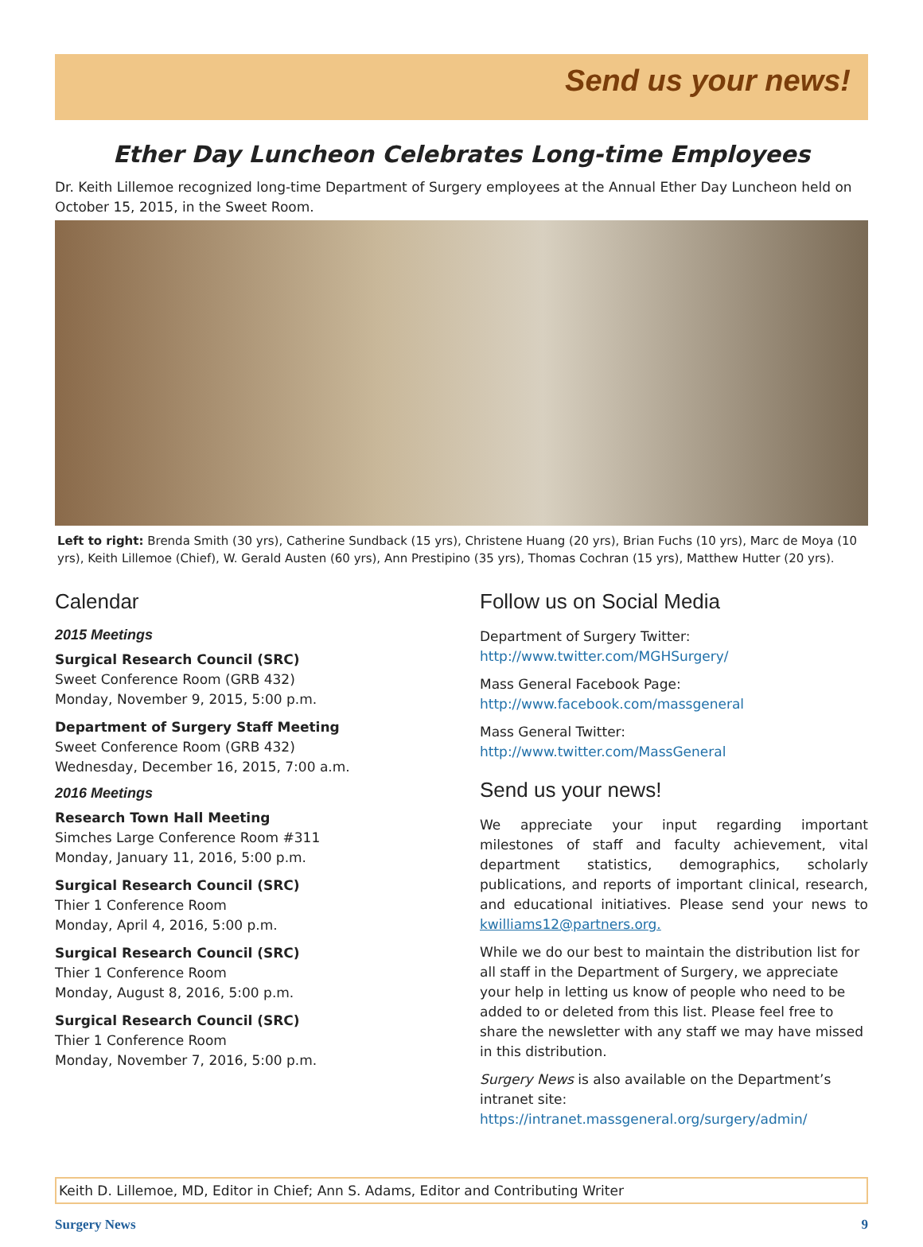Send us your news!
Ether Day Luncheon Celebrates Long-time Employees
Dr. Keith Lillemoe recognized long-time Department of Surgery employees at the Annual Ether Day Luncheon held on October 15, 2015, in the Sweet Room.
Left to right: Brenda Smith (30 yrs), Catherine Sundback (15 yrs), Christene Huang (20 yrs), Brian Fuchs (10 yrs), Marc de Moya (10 yrs), Keith Lillemoe (Chief), W. Gerald Austen (60 yrs), Ann Prestipino (35 yrs), Thomas Cochran (15 yrs), Matthew Hutter (20 yrs).
Calendar
2015 Meetings
Surgical Research Council (SRC)
Sweet Conference Room (GRB 432)
Monday, November 9, 2015, 5:00 p.m.
Department of Surgery Staff Meeting
Sweet Conference Room (GRB 432)
Wednesday, December 16, 2015, 7:00 a.m.
2016 Meetings
Research Town Hall Meeting
Simches Large Conference Room #311
Monday, January 11, 2016, 5:00 p.m.
Surgical Research Council (SRC)
Thier 1 Conference Room
Monday, April 4, 2016, 5:00 p.m.
Surgical Research Council (SRC)
Thier 1 Conference Room
Monday, August 8, 2016, 5:00 p.m.
Surgical Research Council (SRC)
Thier 1 Conference Room
Monday, November 7, 2016, 5:00 p.m.
Follow us on Social Media
Department of Surgery Twitter:
http://www.twitter.com/MGHSurgery/
Mass General Facebook Page:
http://www.facebook.com/massgeneral
Mass General Twitter:
http://www.twitter.com/MassGeneral
Send us your news!
We appreciate your input regarding important milestones of staff and faculty achievement, vital department statistics, demographics, scholarly publications, and reports of important clinical, research, and educational initiatives. Please send your news to kwilliams12@partners.org.
While we do our best to maintain the distribution list for all staff in the Department of Surgery, we appreciate your help in letting us know of people who need to be added to or deleted from this list. Please feel free to share the newsletter with any staff we may have missed in this distribution.
Surgery News is also available on the Department’s intranet site: https://intranet.massgeneral.org/surgery/admin/
Keith D. Lillemoe, MD, Editor in Chief; Ann S. Adams, Editor and Contributing Writer
Surgery News 9